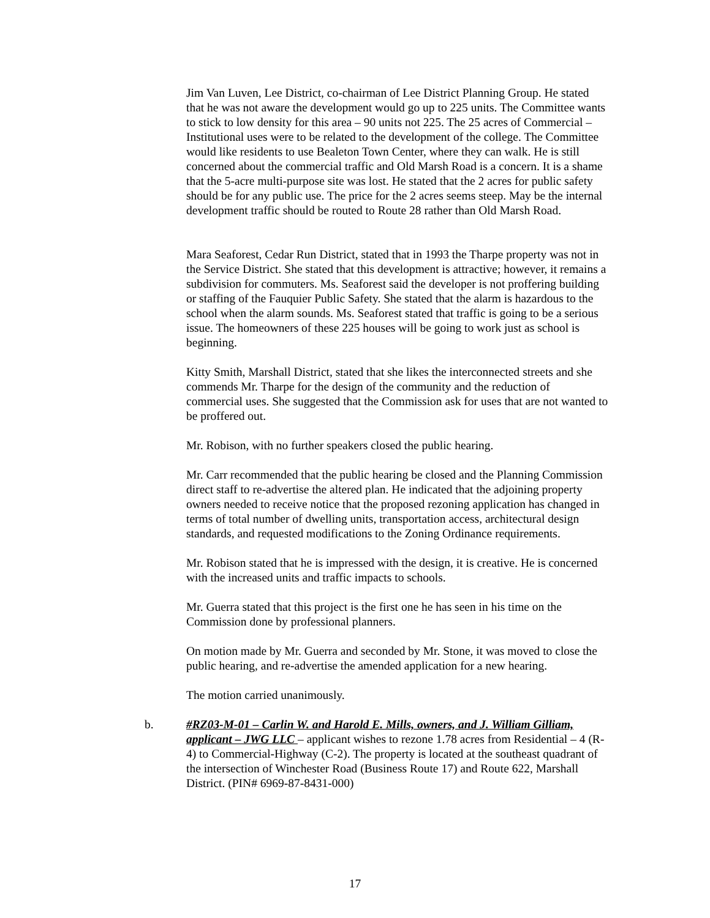Jim Van Luven, Lee District, co-chairman of Lee District Planning Group. He stated that he was not aware the development would go up to 225 units. The Committee wants to stick to low density for this area – 90 units not 225. The 25 acres of Commercial – Institutional uses were to be related to the development of the college. The Committee would like residents to use Bealeton Town Center, where they can walk. He is still concerned about the commercial traffic and Old Marsh Road is a concern. It is a shame that the 5-acre multi-purpose site was lost. He stated that the 2 acres for public safety should be for any public use. The price for the 2 acres seems steep. May be the internal development traffic should be routed to Route 28 rather than Old Marsh Road.
Mara Seaforest, Cedar Run District, stated that in 1993 the Tharpe property was not in the Service District. She stated that this development is attractive; however, it remains a subdivision for commuters. Ms. Seaforest said the developer is not proffering building or staffing of the Fauquier Public Safety. She stated that the alarm is hazardous to the school when the alarm sounds. Ms. Seaforest stated that traffic is going to be a serious issue. The homeowners of these 225 houses will be going to work just as school is beginning.
Kitty Smith, Marshall District, stated that she likes the interconnected streets and she commends Mr. Tharpe for the design of the community and the reduction of commercial uses. She suggested that the Commission ask for uses that are not wanted to be proffered out.
Mr. Robison, with no further speakers closed the public hearing.
Mr. Carr recommended that the public hearing be closed and the Planning Commission direct staff to re-advertise the altered plan. He indicated that the adjoining property owners needed to receive notice that the proposed rezoning application has changed in terms of total number of dwelling units, transportation access, architectural design standards, and requested modifications to the Zoning Ordinance requirements.
Mr. Robison stated that he is impressed with the design, it is creative. He is concerned with the increased units and traffic impacts to schools.
Mr. Guerra stated that this project is the first one he has seen in his time on the Commission done by professional planners.
On motion made by Mr. Guerra and seconded by Mr. Stone, it was moved to close the public hearing, and re-advertise the amended application for a new hearing.
The motion carried unanimously.
b. #RZ03-M-01 – Carlin W. and Harold E. Mills, owners, and J. William Gilliam, applicant – JWG LLC – applicant wishes to rezone 1.78 acres from Residential – 4 (R-4) to Commercial-Highway (C-2). The property is located at the southeast quadrant of the intersection of Winchester Road (Business Route 17) and Route 622, Marshall District. (PIN# 6969-87-8431-000)
17